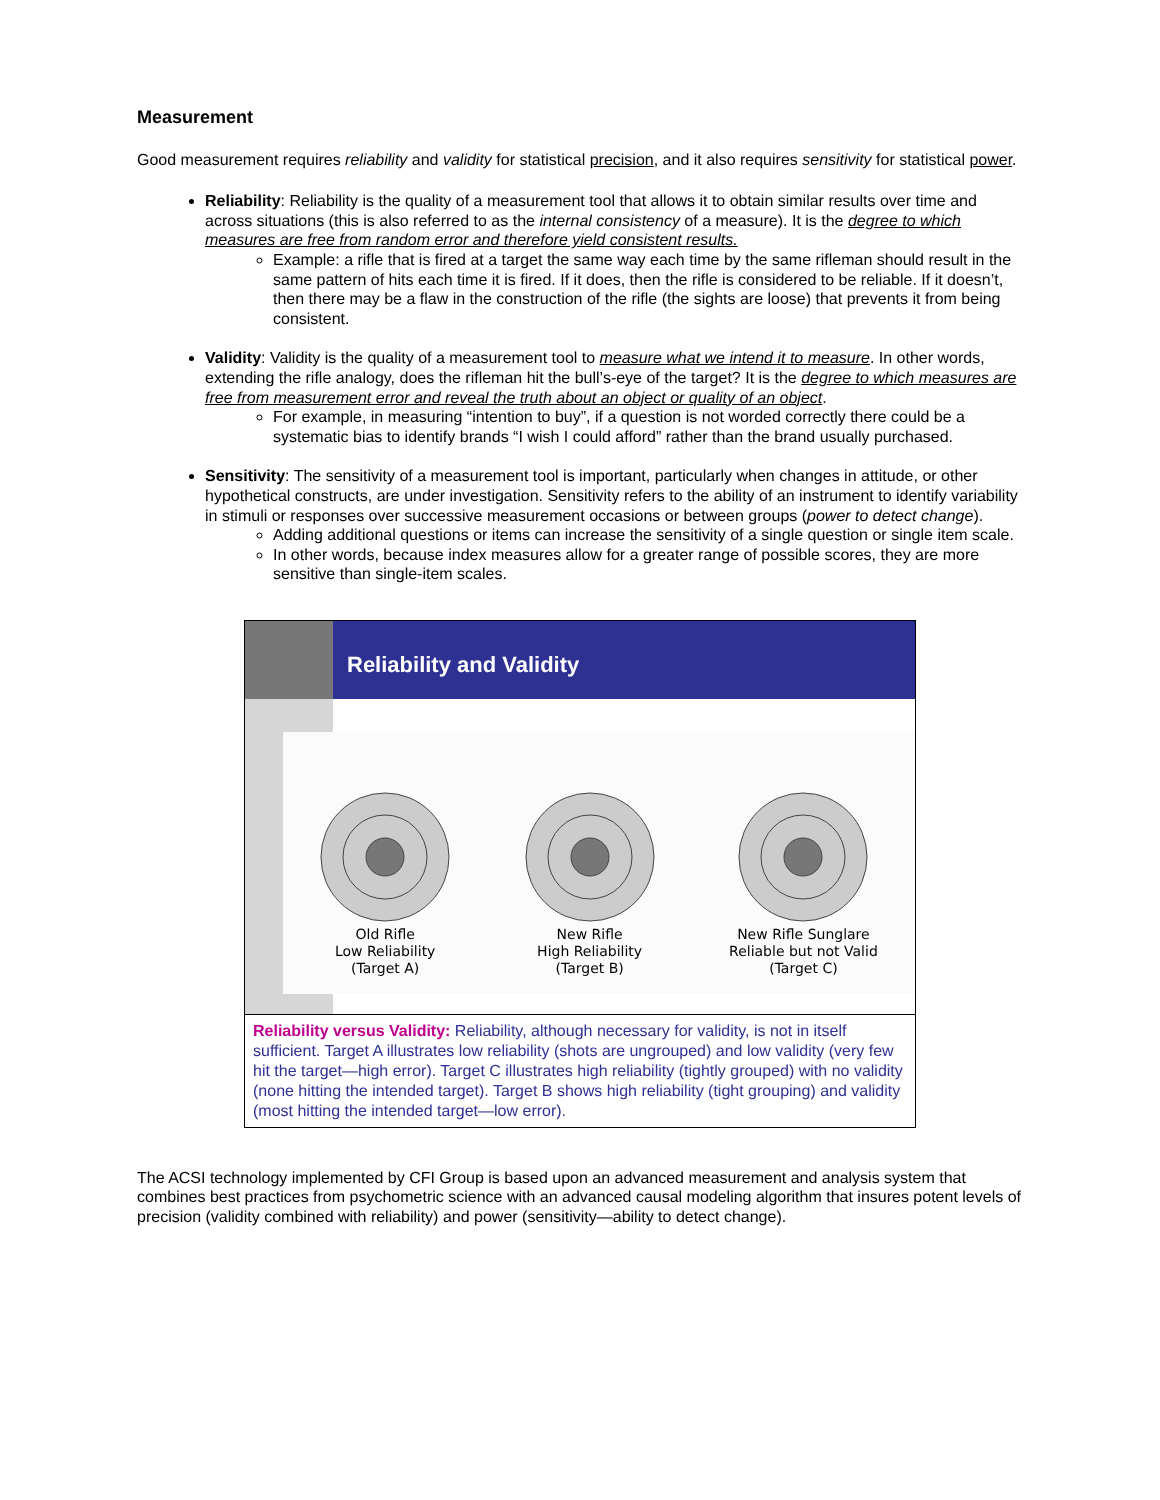Measurement
Good measurement requires reliability and validity for statistical precision, and it also requires sensitivity for statistical power.
Reliability: Reliability is the quality of a measurement tool that allows it to obtain similar results over time and across situations (this is also referred to as the internal consistency of a measure). It is the degree to which measures are free from random error and therefore yield consistent results.
Example: a rifle that is fired at a target the same way each time by the same rifleman should result in the same pattern of hits each time it is fired. If it does, then the rifle is considered to be reliable. If it doesn’t, then there may be a flaw in the construction of the rifle (the sights are loose) that prevents it from being consistent.
Validity: Validity is the quality of a measurement tool to measure what we intend it to measure. In other words, extending the rifle analogy, does the rifleman hit the bull’s-eye of the target? It is the degree to which measures are free from measurement error and reveal the truth about an object or quality of an object.
For example, in measuring “intention to buy”, if a question is not worded correctly there could be a systematic bias to identify brands “I wish I could afford” rather than the brand usually purchased.
Sensitivity: The sensitivity of a measurement tool is important, particularly when changes in attitude, or other hypothetical constructs, are under investigation. Sensitivity refers to the ability of an instrument to identify variability in stimuli or responses over successive measurement occasions or between groups (power to detect change).
Adding additional questions or items can increase the sensitivity of a single question or single item scale.
In other words, because index measures allow for a greater range of possible scores, they are more sensitive than single-item scales.
Reliability and Validity
Old Rifle
Low Reliability
(Target A)
New Rifle
High Reliability
(Target B)
New Rifle Sunglare
Reliable but not Valid
(Target C)
Reliability versus Validity: Reliability, although necessary for validity, is not in itself sufficient. Target A illustrates low reliability (shots are ungrouped) and low validity (very few hit the target—high error). Target C illustrates high reliability (tightly grouped) with no validity (none hitting the intended target). Target B shows high reliability (tight grouping) and validity (most hitting the intended target—low error).
The ACSI technology implemented by CFI Group is based upon an advanced measurement and analysis system that combines best practices from psychometric science with an advanced causal modeling algorithm that insures potent levels of precision (validity combined with reliability) and power (sensitivity—ability to detect change).